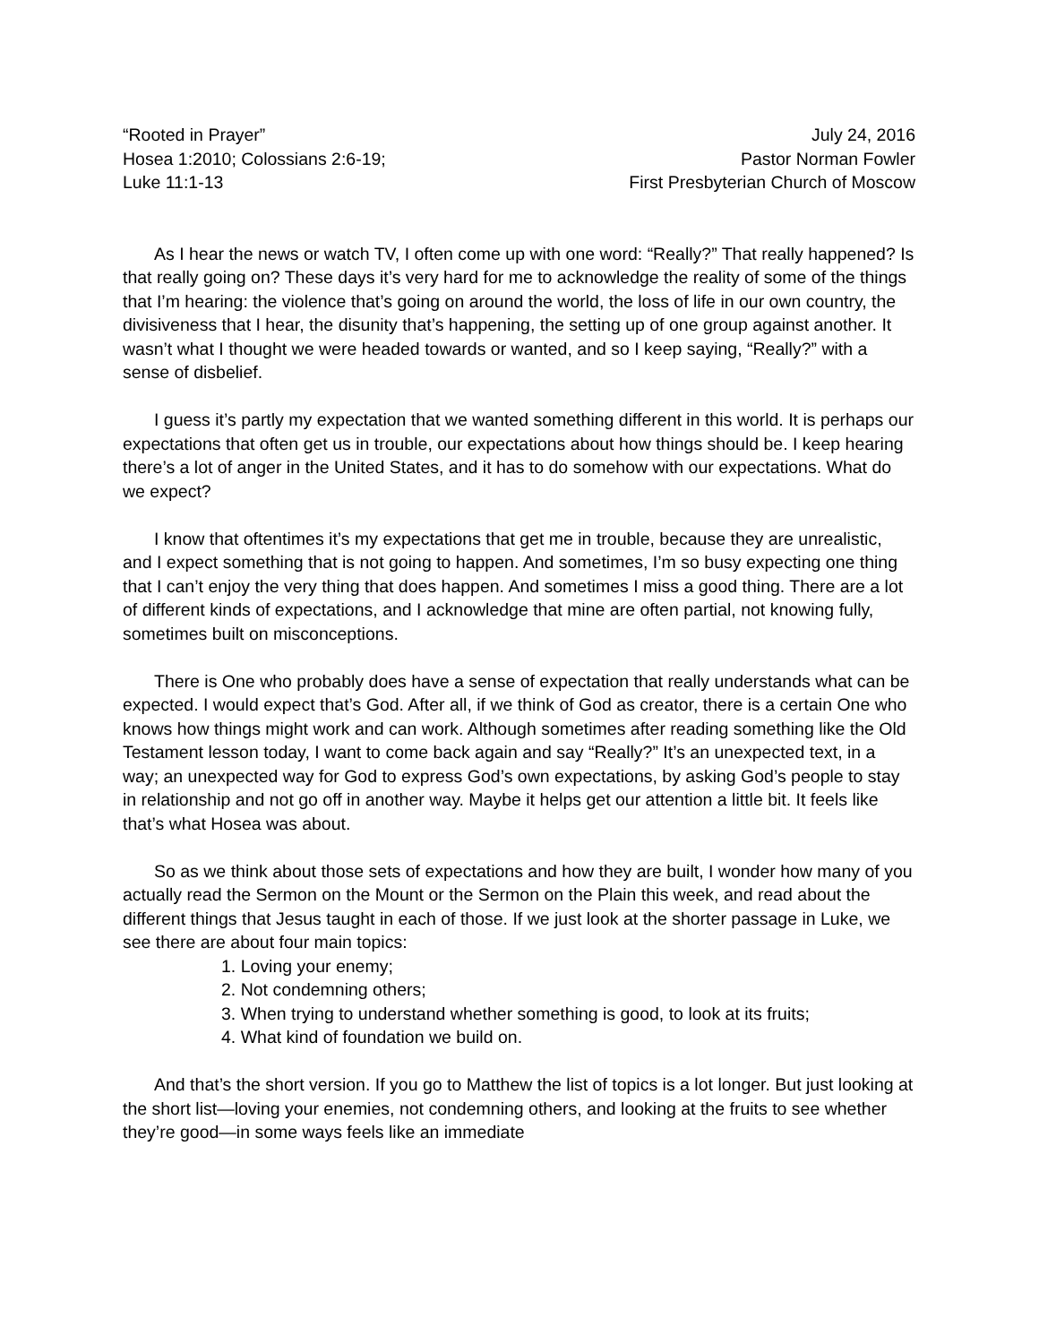“Rooted in Prayer”
Hosea 1:2010; Colossians 2:6-19;
Luke 11:1-13
July 24, 2016
Pastor Norman Fowler
First Presbyterian Church of Moscow
As I hear the news or watch TV, I often come up with one word: “Really?” That really happened? Is that really going on? These days it’s very hard for me to acknowledge the reality of some of the things that I’m hearing: the violence that’s going on around the world, the loss of life in our own country, the divisiveness that I hear, the disunity that’s happening, the setting up of one group against another. It wasn’t what I thought we were headed towards or wanted, and so I keep saying, “Really?” with a sense of disbelief.
I guess it’s partly my expectation that we wanted something different in this world. It is perhaps our expectations that often get us in trouble, our expectations about how things should be. I keep hearing there’s a lot of anger in the United States, and it has to do somehow with our expectations. What do we expect?
I know that oftentimes it’s my expectations that get me in trouble, because they are unrealistic, and I expect something that is not going to happen. And sometimes, I’m so busy expecting one thing that I can’t enjoy the very thing that does happen. And sometimes I miss a good thing. There are a lot of different kinds of expectations, and I acknowledge that mine are often partial, not knowing fully, sometimes built on misconceptions.
There is One who probably does have a sense of expectation that really understands what can be expected. I would expect that’s God. After all, if we think of God as creator, there is a certain One who knows how things might work and can work. Although sometimes after reading something like the Old Testament lesson today, I want to come back again and say “Really?” It’s an unexpected text, in a way; an unexpected way for God to express God’s own expectations, by asking God’s people to stay in relationship and not go off in another way. Maybe it helps get our attention a little bit. It feels like that’s what Hosea was about.
So as we think about those sets of expectations and how they are built, I wonder how many of you actually read the Sermon on the Mount or the Sermon on the Plain this week, and read about the different things that Jesus taught in each of those. If we just look at the shorter passage in Luke, we see there are about four main topics:
1. Loving your enemy;
2. Not condemning others;
3. When trying to understand whether something is good, to look at its fruits;
4. What kind of foundation we build on.
And that’s the short version. If you go to Matthew the list of topics is a lot longer. But just looking at the short list—loving your enemies, not condemning others, and looking at the fruits to see whether they’re good—in some ways feels like an immediate